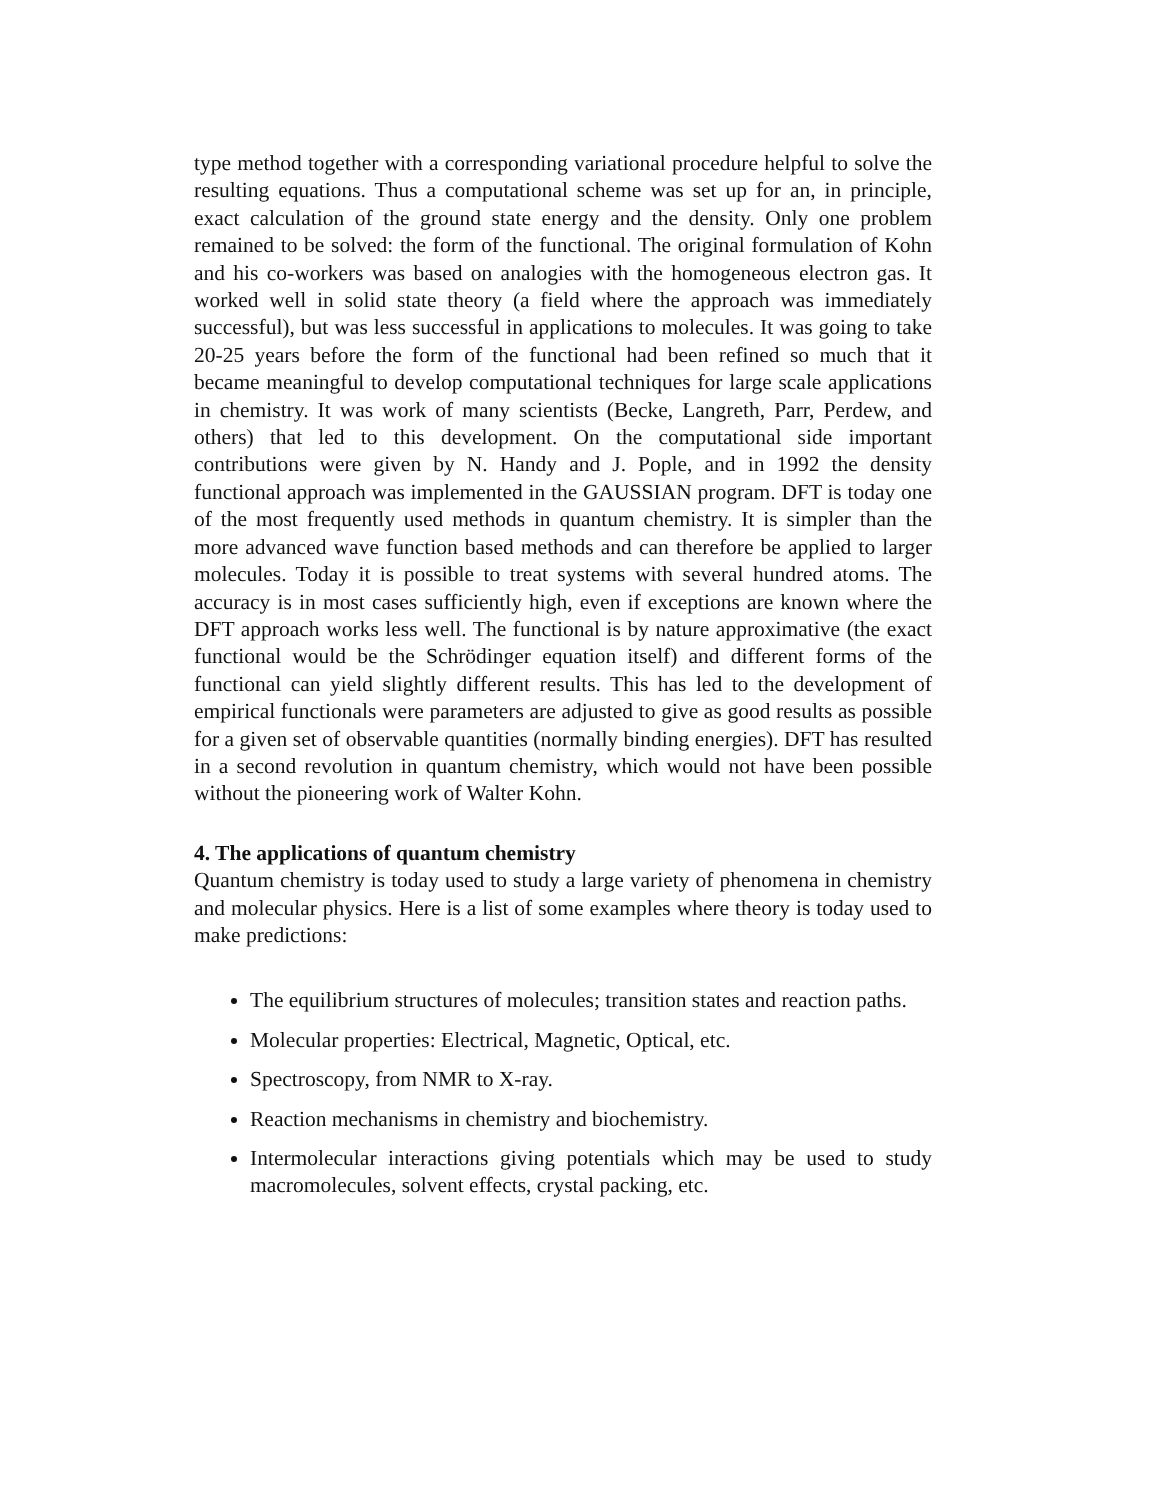type method together with a corresponding variational procedure helpful to solve the resulting equations. Thus a computational scheme was set up for an, in principle, exact calculation of the ground state energy and the density. Only one problem remained to be solved: the form of the functional. The original formulation of Kohn and his co-workers was based on analogies with the homogeneous electron gas. It worked well in solid state theory (a field where the approach was immediately successful), but was less successful in applications to molecules. It was going to take 20-25 years before the form of the functional had been refined so much that it became meaningful to develop computational techniques for large scale applications in chemistry. It was work of many scientists (Becke, Langreth, Parr, Perdew, and others) that led to this development. On the computational side important contributions were given by N. Handy and J. Pople, and in 1992 the density functional approach was implemented in the GAUSSIAN program. DFT is today one of the most frequently used methods in quantum chemistry. It is simpler than the more advanced wave function based methods and can therefore be applied to larger molecules. Today it is possible to treat systems with several hundred atoms. The accuracy is in most cases sufficiently high, even if exceptions are known where the DFT approach works less well. The functional is by nature approximative (the exact functional would be the Schrödinger equation itself) and different forms of the functional can yield slightly different results. This has led to the development of empirical functionals were parameters are adjusted to give as good results as possible for a given set of observable quantities (normally binding energies). DFT has resulted in a second revolution in quantum chemistry, which would not have been possible without the pioneering work of Walter Kohn.
4. The applications of quantum chemistry
Quantum chemistry is today used to study a large variety of phenomena in chemistry and molecular physics. Here is a list of some examples where theory is today used to make predictions:
The equilibrium structures of molecules; transition states and reaction paths.
Molecular properties: Electrical, Magnetic, Optical, etc.
Spectroscopy, from NMR to X-ray.
Reaction mechanisms in chemistry and biochemistry.
Intermolecular interactions giving potentials which may be used to study macromolecules, solvent effects, crystal packing, etc.